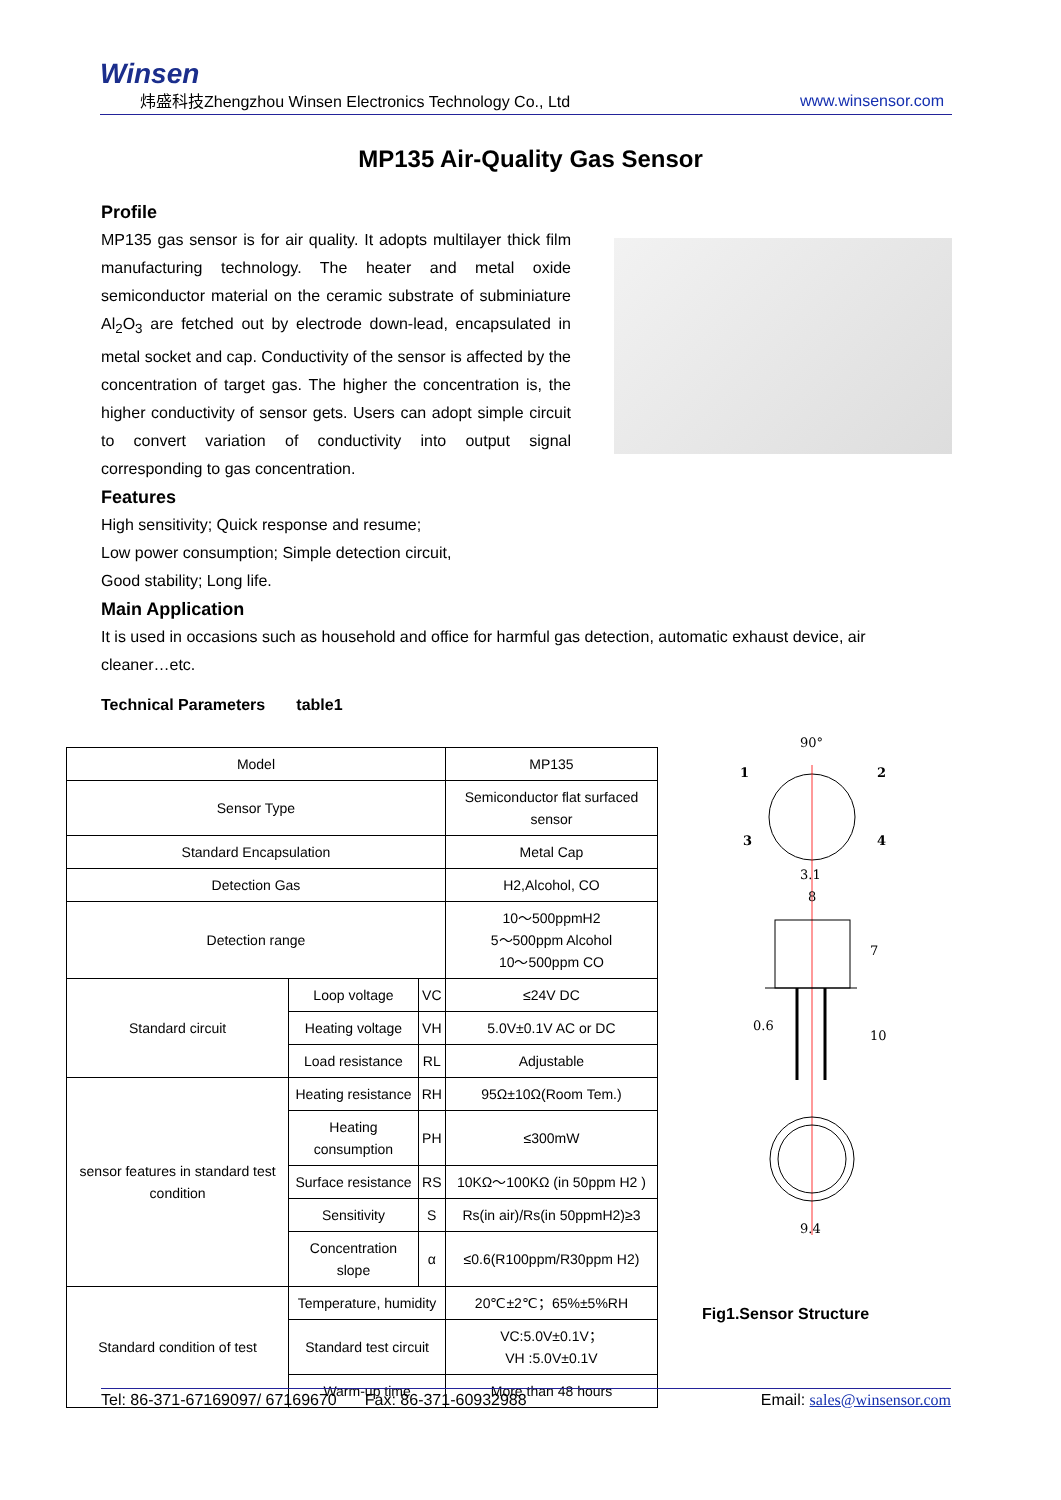Winsen
炜盛科技Zhengzhou Winsen Electronics Technology Co., Ltd
www.winsensor.com
MP135 Air-Quality Gas Sensor
Profile
MP135 gas sensor is for air quality. It adopts multilayer thick film manufacturing technology. The heater and metal oxide semiconductor material on the ceramic substrate of subminiature Al<sub>2</sub>O<sub>3</sub> are fetched out by electrode down-lead, encapsulated in metal socket and cap. Conductivity of the sensor is affected by the concentration of target gas. The higher the concentration is, the higher conductivity of sensor gets. Users can adopt simple circuit to convert variation of conductivity into output signal corresponding to gas concentration.
Features
High sensitivity; Quick response and resume;
Low power consumption; Simple detection circuit,
Good stability; Long life.
Main Application
It is used in occasions such as household and office for harmful gas detection, automatic exhaust device, air cleaner…etc.
Technical Parameters table1
| Model | | | MP135 |
| Sensor Type | | | Semiconductor flat surfaced sensor |
| Standard Encapsulation | | | Metal Cap |
| Detection Gas | | | H2,Alcohol, CO |
| Detection range | | | 10～500ppmH2 5～500ppm Alcohol 10～500ppm CO |
| Standard circuit | Loop voltage | VC | ≤24V DC |
| | Heating voltage | VH | 5.0V±0.1V AC or DC |
| | Load resistance | RL | Adjustable |
| sensor features in standard test condition | Heating resistance | RH | 95Ω±10Ω(Room Tem.) |
| | Heating consumption | PH | ≤300mW |
| | Surface resistance | RS | 10KΩ～100KΩ (in 50ppm H2 ) |
| | Sensitivity | S | Rs(in air)/Rs(in 50ppmH2)≥3 |
| | Concentration slope | α | ≤0.6(R100ppm/R30ppm H2) |
| Standard condition of test | Temperature, humidity | | 20℃±2℃；65%±5%RH |
| | Standard test circuit | | VC:5.0V±0.1V； VH :5.0V±0.1V |
| | Warm-up time | | More than 48 hours |
90°
1
2
3
4
3.1
8
7
0.6
10
9.4
Fig1.Sensor Structure
Tel: 86-371-67169097/ 67169670 Fax: 86-371-60932988 Email: sales@winsensor.com